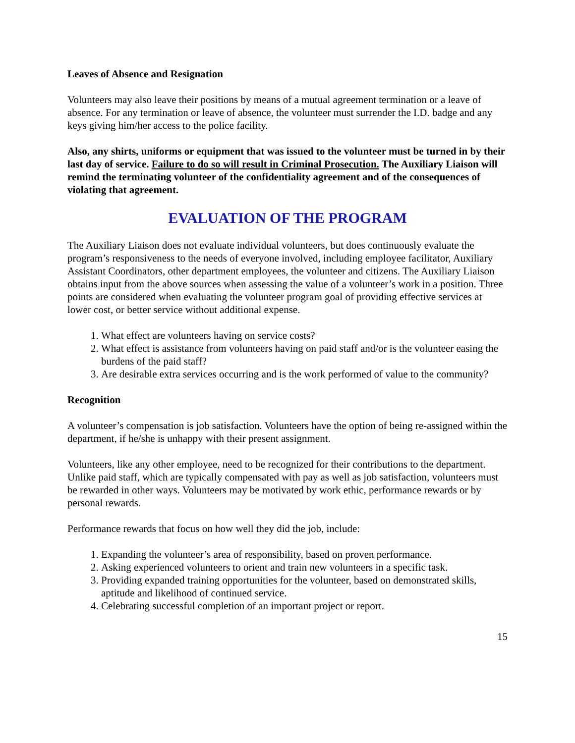Leaves of Absence and Resignation
Volunteers may also leave their positions by means of a mutual agreement termination or a leave of absence. For any termination or leave of absence, the volunteer must surrender the I.D. badge and any keys giving him/her access to the police facility.
Also, any shirts, uniforms or equipment that was issued to the volunteer must be turned in by their last day of service. Failure to do so will result in Criminal Prosecution. The Auxiliary Liaison will remind the terminating volunteer of the confidentiality agreement and of the consequences of violating that agreement.
EVALUATION OF THE PROGRAM
The Auxiliary Liaison does not evaluate individual volunteers, but does continuously evaluate the program’s responsiveness to the needs of everyone involved, including employee facilitator, Auxiliary Assistant Coordinators, other department employees, the volunteer and citizens. The Auxiliary Liaison obtains input from the above sources when assessing the value of a volunteer’s work in a position. Three points are considered when evaluating the volunteer program goal of providing effective services at lower cost, or better service without additional expense.
1. What effect are volunteers having on service costs?
2. What effect is assistance from volunteers having on paid staff and/or is the volunteer easing the burdens of the paid staff?
3. Are desirable extra services occurring and is the work performed of value to the community?
Recognition
A volunteer’s compensation is job satisfaction. Volunteers have the option of being re-assigned within the department, if he/she is unhappy with their present assignment.
Volunteers, like any other employee, need to be recognized for their contributions to the department. Unlike paid staff, which are typically compensated with pay as well as job satisfaction, volunteers must be rewarded in other ways. Volunteers may be motivated by work ethic, performance rewards or by personal rewards.
Performance rewards that focus on how well they did the job, include:
1. Expanding the volunteer’s area of responsibility, based on proven performance.
2. Asking experienced volunteers to orient and train new volunteers in a specific task.
3. Providing expanded training opportunities for the volunteer, based on demonstrated skills, aptitude and likelihood of continued service.
4. Celebrating successful completion of an important project or report.
15